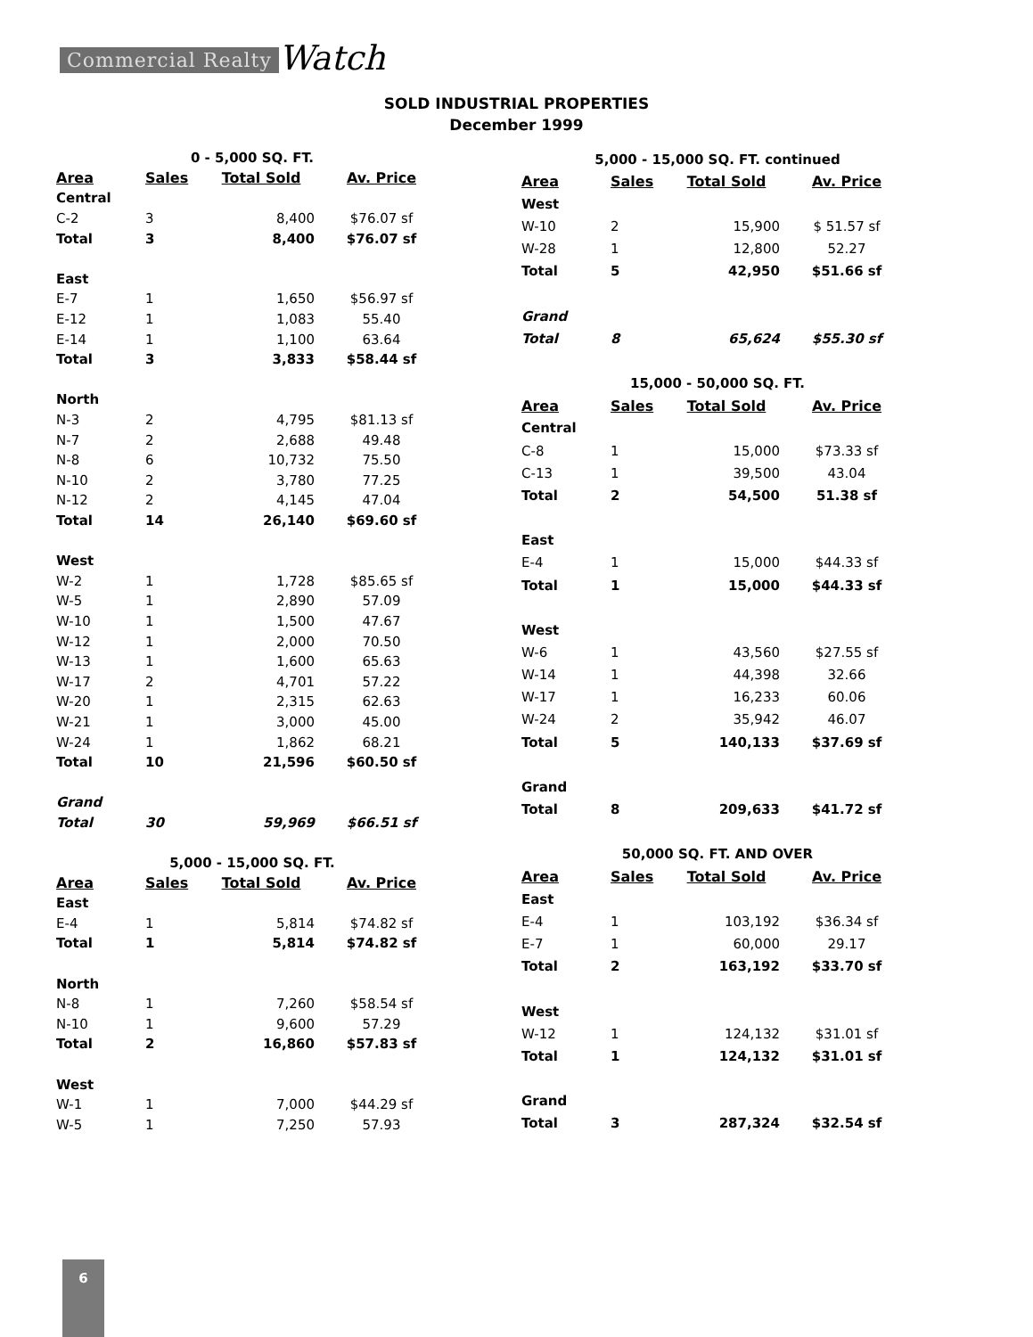Commercial Realty Watch
SOLD INDUSTRIAL PROPERTIES
December 1999
| 0 - 5,000 SQ. FT. | | | |
| Area | Sales | Total Sold | Av. Price |
| Central | | | |
| C-2 | 3 | 8,400 | $76.07 sf |
| Total | 3 | 8,400 | $76.07 sf |
| East | | | |
| E-7 | 1 | 1,650 | $56.97 sf |
| E-12 | 1 | 1,083 | 55.40 |
| E-14 | 1 | 1,100 | 63.64 |
| Total | 3 | 3,833 | $58.44 sf |
| North | | | |
| N-3 | 2 | 4,795 | $81.13 sf |
| N-7 | 2 | 2,688 | 49.48 |
| N-8 | 6 | 10,732 | 75.50 |
| N-10 | 2 | 3,780 | 77.25 |
| N-12 | 2 | 4,145 | 47.04 |
| Total | 14 | 26,140 | $69.60 sf |
| West | | | |
| W-2 | 1 | 1,728 | $85.65 sf |
| W-5 | 1 | 2,890 | 57.09 |
| W-10 | 1 | 1,500 | 47.67 |
| W-12 | 1 | 2,000 | 70.50 |
| W-13 | 1 | 1,600 | 65.63 |
| W-17 | 2 | 4,701 | 57.22 |
| W-20 | 1 | 2,315 | 62.63 |
| W-21 | 1 | 3,000 | 45.00 |
| W-24 | 1 | 1,862 | 68.21 |
| Total | 10 | 21,596 | $60.50 sf |
| Grand | | | |
| Total | 30 | 59,969 | $66.51 sf |
| 5,000 - 15,000 SQ. FT. | | | |
| Area | Sales | Total Sold | Av. Price |
| East | | | |
| E-4 | 1 | 5,814 | $74.82 sf |
| Total | 1 | 5,814 | $74.82 sf |
| North | | | |
| N-8 | 1 | 7,260 | $58.54 sf |
| N-10 | 1 | 9,600 | 57.29 |
| Total | 2 | 16,860 | $57.83 sf |
| West | | | |
| W-1 | 1 | 7,000 | $44.29 sf |
| W-5 | 1 | 7,250 | 57.93 |
| 5,000 - 15,000 SQ. FT. continued | | | |
| Area | Sales | Total Sold | Av. Price |
| West | | | |
| W-10 | 2 | 15,900 | $ 51.57 sf |
| W-28 | 1 | 12,800 | 52.27 |
| Total | 5 | 42,950 | $51.66 sf |
| Grand | | | |
| Total | 8 | 65,624 | $55.30 sf |
| 15,000 - 50,000 SQ. FT. | | | |
| Area | Sales | Total Sold | Av. Price |
| Central | | | |
| C-8 | 1 | 15,000 | $73.33 sf |
| C-13 | 1 | 39,500 | 43.04 |
| Total | 2 | 54,500 | 51.38 sf |
| East | | | |
| E-4 | 1 | 15,000 | $44.33 sf |
| Total | 1 | 15,000 | $44.33 sf |
| West | | | |
| W-6 | 1 | 43,560 | $27.55 sf |
| W-14 | 1 | 44,398 | 32.66 |
| W-17 | 1 | 16,233 | 60.06 |
| W-24 | 2 | 35,942 | 46.07 |
| Total | 5 | 140,133 | $37.69 sf |
| Grand | | | |
| Total | 8 | 209,633 | $41.72 sf |
| 50,000 SQ. FT. AND OVER | | | |
| Area | Sales | Total Sold | Av. Price |
| East | | | |
| E-4 | 1 | 103,192 | $36.34 sf |
| E-7 | 1 | 60,000 | 29.17 |
| Total | 2 | 163,192 | $33.70 sf |
| West | | | |
| W-12 | 1 | 124,132 | $31.01 sf |
| Total | 1 | 124,132 | $31.01 sf |
| Grand | | | |
| Total | 3 | 287,324 | $32.54 sf |
6